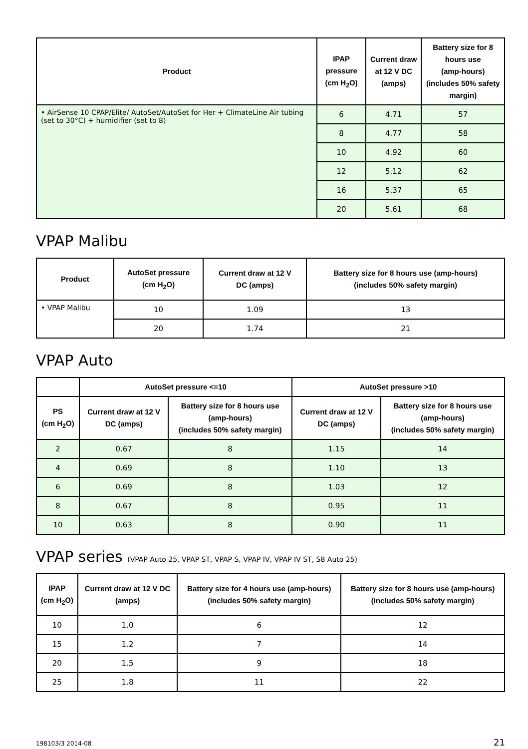| Product | IPAP pressure (cm H<sub>2</sub>O) | Current draw at 12 V DC (amps) | Battery size for 8 hours use (amp-hours) (includes 50% safety margin) |
| --- | --- | --- | --- |
| • AirSense 10 CPAP/Elite/ AutoSet/AutoSet for Her + ClimateLine Air tubing (set to 30°C) + humidifier (set to 8) | 6 | 4.71 | 57 |
| | 8 | 4.77 | 58 |
| | 10 | 4.92 | 60 |
| | 12 | 5.12 | 62 |
| | 16 | 5.37 | 65 |
| | 20 | 5.61 | 68 |
VPAP Malibu
| Product | AutoSet pressure (cm H<sub>2</sub>O) | Current draw at 12 V DC (amps) | Battery size for 8 hours use (amp-hours) (includes 50% safety margin) |
| --- | --- | --- | --- |
| • VPAP Malibu | 10 | 1.09 | 13 |
| | 20 | 1.74 | 21 |
VPAP Auto
| | AutoSet pressure <=10 | | AutoSet pressure >10 | |
| --- | --- | --- | --- | --- |
| PS (cm H<sub>2</sub>O) | Current draw at 12 V DC (amps) | Battery size for 8 hours use (amp-hours) (includes 50% safety margin) | Current draw at 12 V DC (amps) | Battery size for 8 hours use (amp-hours) (includes 50% safety margin) |
| 2 | 0.67 | 8 | 1.15 | 14 |
| 4 | 0.69 | 8 | 1.10 | 13 |
| 6 | 0.69 | 8 | 1.03 | 12 |
| 8 | 0.67 | 8 | 0.95 | 11 |
| 10 | 0.63 | 8 | 0.90 | 11 |
VPAP series (VPAP Auto 25, VPAP ST, VPAP S, VPAP IV, VPAP IV ST, S8 Auto 25)
| IPAP (cm H<sub>2</sub>O) | Current draw at 12 V DC (amps) | Battery size for 4 hours use (amp-hours) (includes 50% safety margin) | Battery size for 8 hours use (amp-hours) (includes 50% safety margin) |
| --- | --- | --- | --- |
| 10 | 1.0 | 6 | 12 |
| 15 | 1.2 | 7 | 14 |
| 20 | 1.5 | 9 | 18 |
| 25 | 1.8 | 11 | 22 |
198103/3 2014-08 21